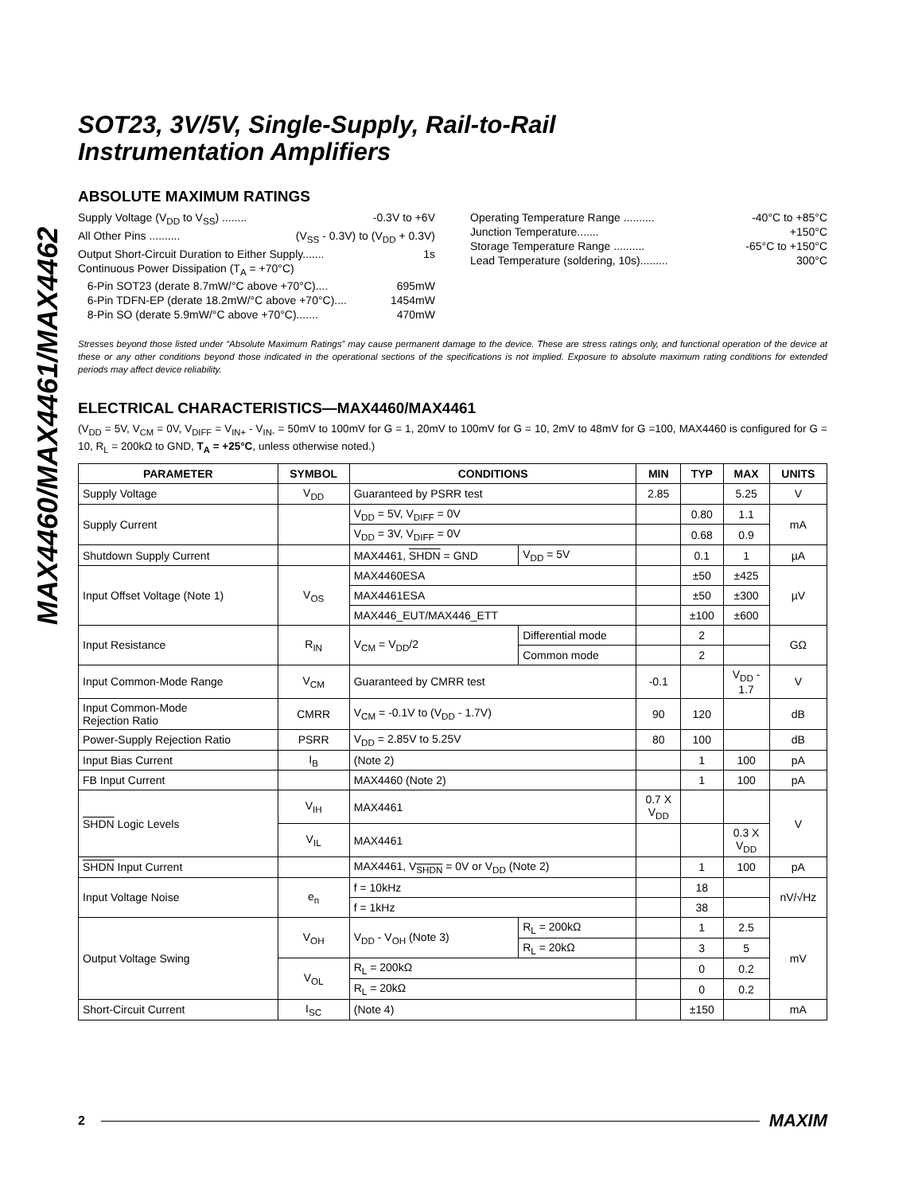MAX4460/MAX4461/MAX4462
SOT23, 3V/5V, Single-Supply, Rail-to-Rail
Instrumentation Amplifiers
ABSOLUTE MAXIMUM RATINGS
Supply Voltage (V<sub>DD</sub> to V<sub>SS</sub>) ........ -0.3V to +6V
All Other Pins .......... (V<sub>SS</sub> - 0.3V) to (V<sub>DD</sub> + 0.3V)
Output Short-Circuit Duration to Either Supply....... 1s
Continuous Power Dissipation (T<sub>A</sub> = +70°C)
6-Pin SOT23 (derate 8.7mW/°C above +70°C).... 695mW
6-Pin TDFN-EP (derate 18.2mW/°C above +70°C).... 1454mW
8-Pin SO (derate 5.9mW/°C above +70°C)....... 470mW
Operating Temperature Range .......... -40°C to +85°C
Junction Temperature....... +150°C
Storage Temperature Range .......... -65°C to +150°C
Lead Temperature (soldering, 10s)......... 300°C
Stresses beyond those listed under “Absolute Maximum Ratings” may cause permanent damage to the device. These are stress ratings only, and functional operation of the device at these or any other conditions beyond those indicated in the operational sections of the specifications is not implied. Exposure to absolute maximum rating conditions for extended periods may affect device reliability.
ELECTRICAL CHARACTERISTICS—MAX4460/MAX4461
(V<sub>DD</sub> = 5V, V<sub>CM</sub> = 0V, V<sub>DIFF</sub> = V<sub>IN+</sub> - V<sub>IN-</sub> = 50mV to 100mV for G = 1, 20mV to 100mV for G = 10, 2mV to 48mV for G =100, MAX4460 is configured for G = 10, R<sub>L</sub> = 200kΩ to GND, T<sub>A</sub> = +25°C, unless otherwise noted.)
| PARAMETER | SYMBOL | CONDITIONS | | MIN | TYP | MAX | UNITS |
| --- | --- | --- | --- | --- | --- | --- | --- |
| Supply Voltage | V<sub>DD</sub> | Guaranteed by PSRR test | | 2.85 | | 5.25 | V |
| Supply Current | | V<sub>DD</sub> = 5V, V<sub>DIFF</sub> = 0V | | | 0.80 | 1.1 | mA |
| | | V<sub>DD</sub> = 3V, V<sub>DIFF</sub> = 0V | | | 0.68 | 0.9 | |
| Shutdown Supply Current | | MAX4461, SHDN = GND | V<sub>DD</sub> = 5V | | 0.1 | 1 | µA |
| Input Offset Voltage (Note 1) | V<sub>OS</sub> | MAX4460ESA | | | ±50 | ±425 | µV |
| | | MAX4461ESA | | | ±50 | ±300 | |
| | | MAX446_EUT/MAX446_ETT | | | ±100 | ±600 | |
| Input Resistance | R<sub>IN</sub> | V<sub>CM</sub> = V<sub>DD</sub>/2 | Differential mode | | 2 | | GΩ |
| | | | Common mode | | 2 | | |
| Input Common-Mode Range | V<sub>CM</sub> | Guaranteed by CMRR test | | -0.1 | | V<sub>DD</sub> - 1.7 | V |
| Input Common-Mode Rejection Ratio | CMRR | V<sub>CM</sub> = -0.1V to (V<sub>DD</sub> - 1.7V) | | 90 | 120 | | dB |
| Power-Supply Rejection Ratio | PSRR | V<sub>DD</sub> = 2.85V to 5.25V | | 80 | 100 | | dB |
| Input Bias Current | I<sub>B</sub> | (Note 2) | | | 1 | 100 | pA |
| FB Input Current | | MAX4460 (Note 2) | | | 1 | 100 | pA |
| SHDN Logic Levels | V<sub>IH</sub> | MAX4461 | | 0.7 X V<sub>DD</sub> | | | V |
| | V<sub>IL</sub> | MAX4461 | | | | 0.3 X V<sub>DD</sub> | |
| SHDN Input Current | | MAX4461, V<sub>SHDN</sub> = 0V or V<sub>DD</sub> (Note 2) | | | 1 | 100 | pA |
| Input Voltage Noise | e<sub>n</sub> | f = 10kHz | | | 18 | | nV/√Hz |
| | | f = 1kHz | | | 38 | | |
| Output Voltage Swing | V<sub>OH</sub> | V<sub>DD</sub> - V<sub>OH</sub> (Note 3) | R<sub>L</sub> = 200kΩ | | 1 | 2.5 | mV |
| | | | R<sub>L</sub> = 20kΩ | | 3 | 5 | |
| | V<sub>OL</sub> | R<sub>L</sub> = 200kΩ | | | 0 | 0.2 | |
| | | R<sub>L</sub> = 20kΩ | | | 0 | 0.2 | |
| Short-Circuit Current | I<sub>SC</sub> | (Note 4) | | | ±150 | | mA |
2 MAXIM